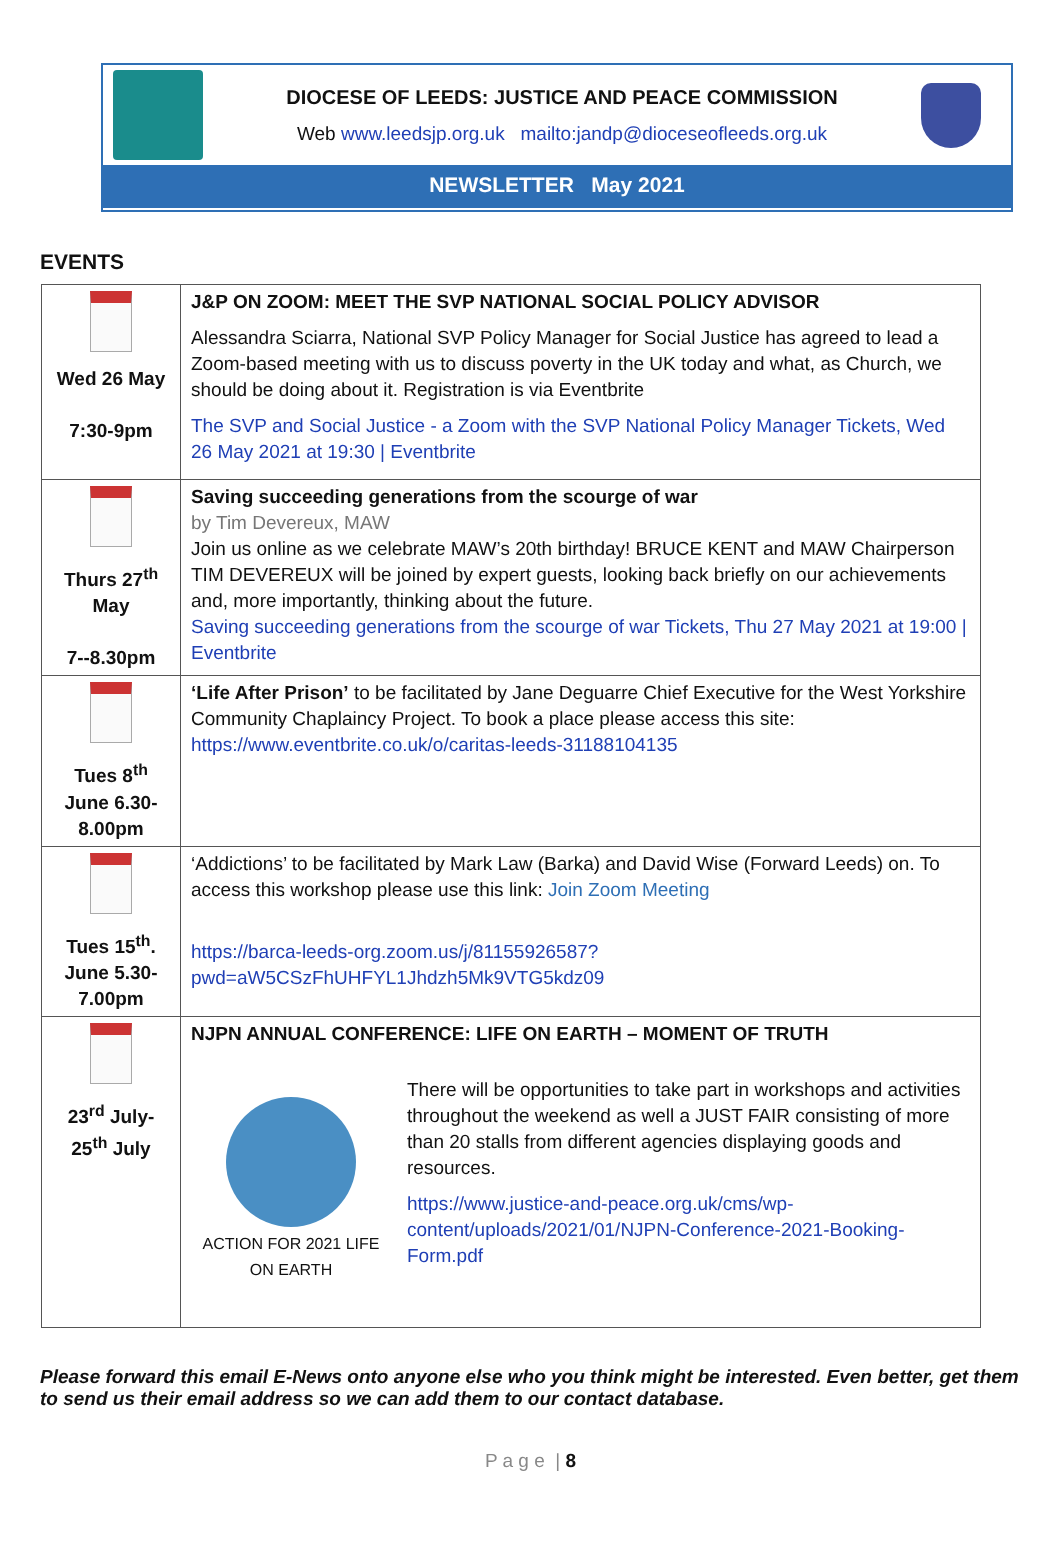DIOCESE OF LEEDS: JUSTICE AND PEACE COMMISSION
Web www.leedsjp.org.uk mailto:jandp@dioceseofleeds.org.uk
NEWSLETTER May 2021
EVENTS
| Wed 26 May 7:30-9pm | J&P ON ZOOM: MEET THE SVP NATIONAL SOCIAL POLICY ADVISOR Alessandra Sciarra, National SVP Policy Manager for Social Justice has agreed to lead a Zoom-based meeting with us to discuss poverty in the UK today and what, as Church, we should be doing about it. Registration is via Eventbrite The SVP and Social Justice - a Zoom with the SVP National Policy Manager Tickets, Wed 26 May 2021 at 19:30 / Eventbrite |
| Thurs 27<sup>th</sup> May 7--8.30pm | Saving succeeding generations from the scourge of war by Tim Devereux, MAW Join us online as we celebrate MAW’s 20th birthday! BRUCE KENT and MAW Chairperson TIM DEVEREUX will be joined by expert guests, looking back briefly on our achievements and, more importantly, thinking about the future. Saving succeeding generations from the scourge of war Tickets, Thu 27 May 2021 at 19:00 / Eventbrite |
| Tues 8<sup>th</sup> June 6.30-8.00pm | ‘Life After Prison’ to be facilitated by Jane Deguarre Chief Executive for the West Yorkshire Community Chaplaincy Project. To book a place please access this site: https://www.eventbrite.co.uk/o/caritas-leeds-31188104135 |
| Tues 15<sup>th</sup>. June 5.30-7.00pm | ‘Addictions’ to be facilitated by Mark Law (Barka) and David Wise (Forward Leeds) on. To access this workshop please use this link: Join Zoom Meeting https://barca-leeds-org.zoom.us/j/81155926587?pwd=aW5CSzFhUHFYL1Jhdzh5Mk9VTG5kdz09 |
| 23<sup>rd</sup> July-25<sup>th</sup> July | NJPN ANNUAL CONFERENCE: LIFE ON EARTH – MOMENT OF TRUTH ACTION FOR 2021 LIFE ON EARTH There will be opportunities to take part in workshops and activities throughout the weekend as well a JUST FAIR consisting of more than 20 stalls from different agencies displaying goods and resources. https://www.justice-and-peace.org.uk/cms/wp-content/uploads/2021/01/NJPN-Conference-2021-Booking-Form.pdf |
Please forward this email E-News onto anyone else who you think might be interested. Even better, get them to send us their email address so we can add them to our contact database.
P a g e | 8